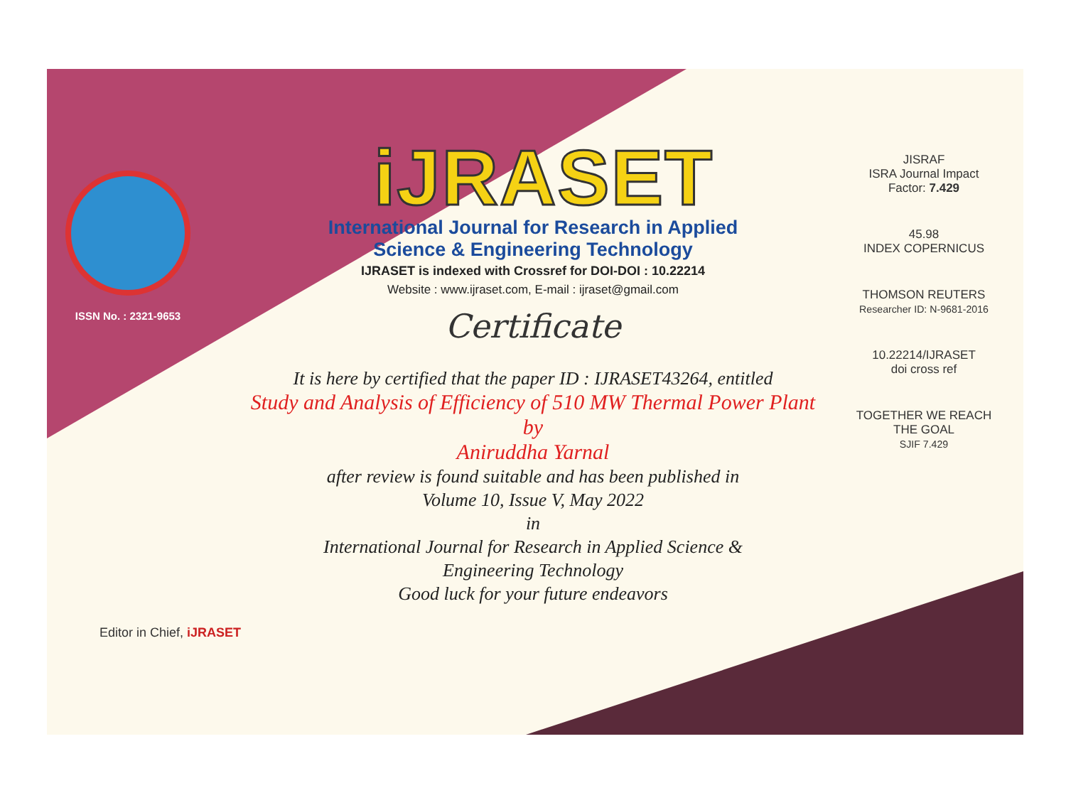ISSN No. : 2321-9653
iJRASET
International Journal for Research in Applied
Science & Engineering Technology
IJRASET is indexed with Crossref for DOI-DOI : 10.22214
Website : www.ijraset.com, E-mail : ijraset@gmail.com
Certificate
It is here by certified that the paper ID : IJRASET43264, entitled
Study and Analysis of Efficiency of 510 MW Thermal Power Plant
by
Aniruddha Yarnal
after review is found suitable and has been published in
Volume 10, Issue V, May 2022
in
International Journal for Research in Applied Science &
Engineering Technology
Good luck for your future endeavors
JISRAF
ISRA Journal Impact
Factor: 7.429
45.98
INDEX COPERNICUS
THOMSON REUTERS
Researcher ID: N-9681-2016
10.22214/IJRASET
doi cross ref
TOGETHER WE REACH THE GOAL
SJIF 7.429
Editor in Chief, iJRASET